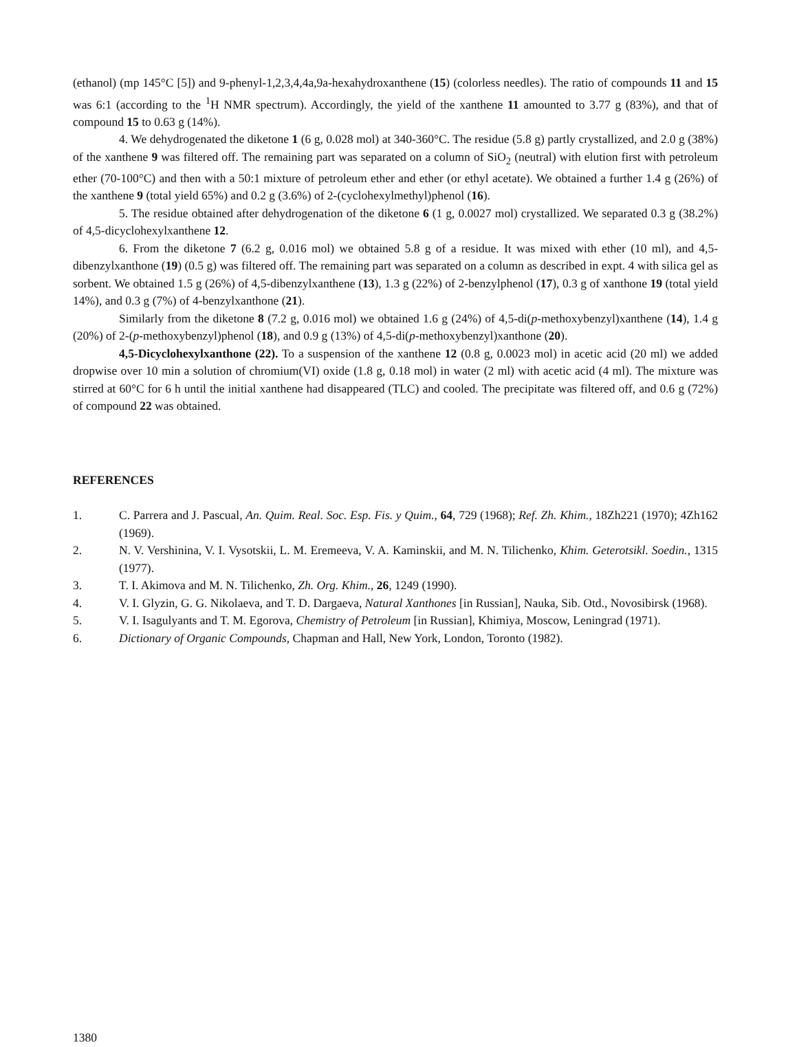(ethanol) (mp 145°C [5]) and 9-phenyl-1,2,3,4,4a,9a-hexahydroxanthene (15) (colorless needles). The ratio of compounds 11 and 15 was 6:1 (according to the <sup>1</sup>H NMR spectrum). Accordingly, the yield of the xanthene 11 amounted to 3.77 g (83%), and that of compound 15 to 0.63 g (14%).
4. We dehydrogenated the diketone 1 (6 g, 0.028 mol) at 340-360°C. The residue (5.8 g) partly crystallized, and 2.0 g (38%) of the xanthene 9 was filtered off. The remaining part was separated on a column of SiO<sub>2</sub> (neutral) with elution first with petroleum ether (70-100°C) and then with a 50:1 mixture of petroleum ether and ether (or ethyl acetate). We obtained a further 1.4 g (26%) of the xanthene 9 (total yield 65%) and 0.2 g (3.6%) of 2-(cyclohexylmethyl)phenol (16).
5. The residue obtained after dehydrogenation of the diketone 6 (1 g, 0.0027 mol) crystallized. We separated 0.3 g (38.2%) of 4,5-dicyclohexylxanthene 12.
6. From the diketone 7 (6.2 g, 0.016 mol) we obtained 5.8 g of a residue. It was mixed with ether (10 ml), and 4,5-dibenzylxanthone (19) (0.5 g) was filtered off. The remaining part was separated on a column as described in expt. 4 with silica gel as sorbent. We obtained 1.5 g (26%) of 4,5-dibenzylxanthene (13), 1.3 g (22%) of 2-benzylphenol (17), 0.3 g of xanthone 19 (total yield 14%), and 0.3 g (7%) of 4-benzylxanthone (21).
Similarly from the diketone 8 (7.2 g, 0.016 mol) we obtained 1.6 g (24%) of 4,5-di(p-methoxybenzyl)xanthene (14), 1.4 g (20%) of 2-(p-methoxybenzyl)phenol (18), and 0.9 g (13%) of 4,5-di(p-methoxybenzyl)xanthone (20).
4,5-Dicyclohexylxanthone (22). To a suspension of the xanthene 12 (0.8 g, 0.0023 mol) in acetic acid (20 ml) we added dropwise over 10 min a solution of chromium(VI) oxide (1.8 g, 0.18 mol) in water (2 ml) with acetic acid (4 ml). The mixture was stirred at 60°C for 6 h until the initial xanthene had disappeared (TLC) and cooled. The precipitate was filtered off, and 0.6 g (72%) of compound 22 was obtained.
REFERENCES
1. C. Parrera and J. Pascual, An. Quim. Real. Soc. Esp. Fis. y Quim., 64, 729 (1968); Ref. Zh. Khim., 18Zh221 (1970); 4Zh162 (1969).
2. N. V. Vershinina, V. I. Vysotskii, L. M. Eremeeva, V. A. Kaminskii, and M. N. Tilichenko, Khim. Geterotsikl. Soedin., 1315 (1977).
3. T. I. Akimova and M. N. Tilichenko, Zh. Org. Khim., 26, 1249 (1990).
4. V. I. Glyzin, G. G. Nikolaeva, and T. D. Dargaeva, Natural Xanthones [in Russian], Nauka, Sib. Otd., Novosibirsk (1968).
5. V. I. Isagulyants and T. M. Egorova, Chemistry of Petroleum [in Russian], Khimiya, Moscow, Leningrad (1971).
6. Dictionary of Organic Compounds, Chapman and Hall, New York, London, Toronto (1982).
1380